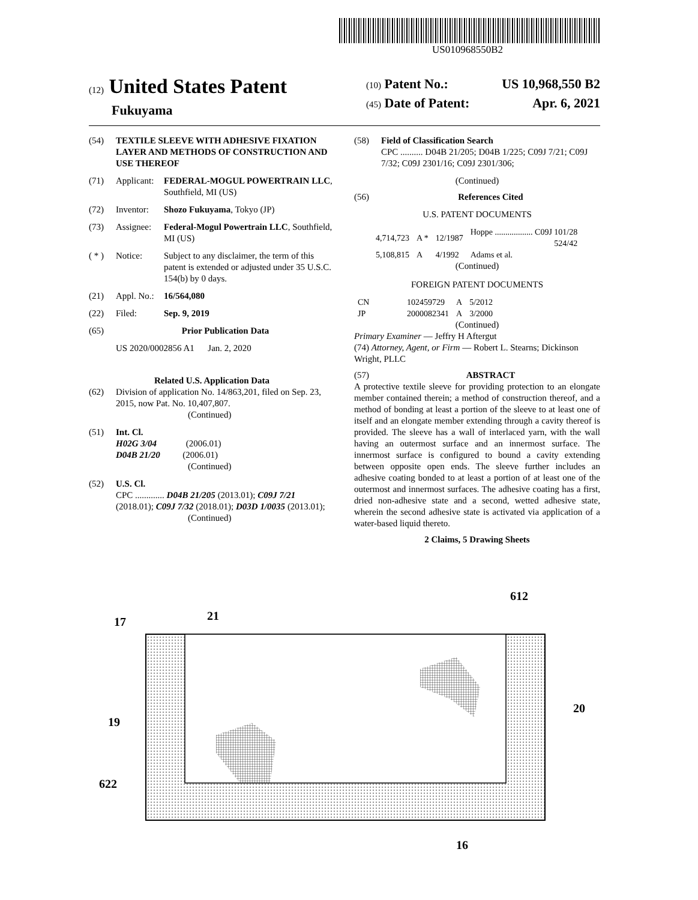US010968550B2
(12) United States Patent
Fukuyama
(10) Patent No.: US 10,968,550 B2
(45) Date of Patent: Apr. 6, 2021
(54) TEXTILE SLEEVE WITH ADHESIVE FIXATION LAYER AND METHODS OF CONSTRUCTION AND USE THEREOF
(71) Applicant: FEDERAL-MOGUL POWERTRAIN LLC, Southfield, MI (US)
(72) Inventor: Shozo Fukuyama, Tokyo (JP)
(73) Assignee: Federal-Mogul Powertrain LLC, Southfield, MI (US)
( * ) Notice: Subject to any disclaimer, the term of this patent is extended or adjusted under 35 U.S.C. 154(b) by 0 days.
(21) Appl. No.: 16/564,080
(22) Filed: Sep. 9, 2019
(65) Prior Publication Data
US 2020/0002856 A1 Jan. 2, 2020
Related U.S. Application Data
(62) Division of application No. 14/863,201, filed on Sep. 23, 2015, now Pat. No. 10,407,807.
(Continued)
(51) Int. Cl.
H02G 3/04 (2006.01)
D04B 21/20 (2006.01)
(Continued)
(52) U.S. Cl.
CPC ............. D04B 21/205 (2013.01); C09J 7/21 (2018.01); C09J 7/32 (2018.01); D03D 1/0035 (2013.01);
(Continued)
(58) Field of Classification Search
CPC .......... D04B 21/205; D04B 1/225; C09J 7/21; C09J 7/32; C09J 2301/16; C09J 2301/306;
(Continued)
(56) References Cited
U.S. PATENT DOCUMENTS
| 4,714,723 | A * | 12/1987 | Hoppe .................. C09J 101/28 524/42 |
| 5,108,815 | A | 4/1992 | Adams et al. |
(Continued)
FOREIGN PATENT DOCUMENTS
| CN | 102459729 | A | 5/2012 |
| JP | 2000082341 | A | 3/2000 |
(Continued)
Primary Examiner — Jeffry H Aftergut
(74) Attorney, Agent, or Firm — Robert L. Stearns; Dickinson Wright, PLLC
(57) ABSTRACT
A protective textile sleeve for providing protection to an elongate member contained therein; a method of construction thereof, and a method of bonding at least a portion of the sleeve to at least one of itself and an elongate member extending through a cavity thereof is provided. The sleeve has a wall of interlaced yarn, with the wall having an outermost surface and an innermost surface. The innermost surface is configured to bound a cavity extending between opposite open ends. The sleeve further includes an adhesive coating bonded to at least a portion of at least one of the outermost and innermost surfaces. The adhesive coating has a first, dried non-adhesive state and a second, wetted adhesive state, wherein the second adhesive state is activated via application of a water-based liquid thereto.
2 Claims, 5 Drawing Sheets
612
17
21
19
20
622
16